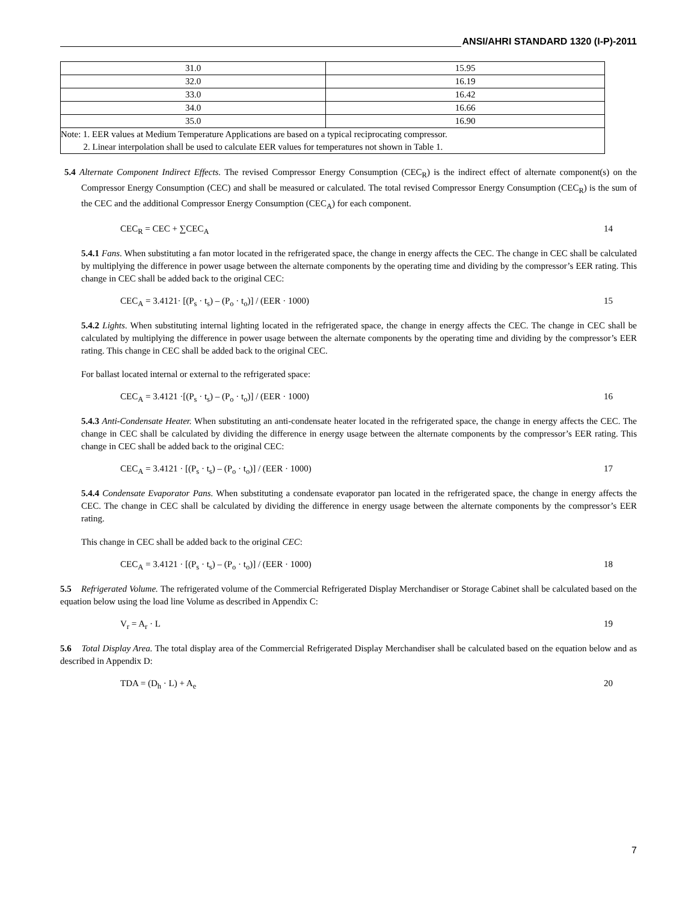ANSI/AHRI STANDARD 1320 (I-P)-2011
| 31.0 | 15.95 |
| 32.0 | 16.19 |
| 33.0 | 16.42 |
| 34.0 | 16.66 |
| 35.0 | 16.90 |
| Note: 1. EER values at Medium Temperature Applications are based on a typical reciprocating compressor. 2. Linear interpolation shall be used to calculate EER values for temperatures not shown in Table 1. | |
5.4 Alternate Component Indirect Effects. The revised Compressor Energy Consumption (CEC<sub>R</sub>) is the indirect effect of alternate component(s) on the Compressor Energy Consumption (CEC) and shall be measured or calculated. The total revised Compressor Energy Consumption (CEC<sub>R</sub>) is the sum of the CEC and the additional Compressor Energy Consumption (CEC<sub>A</sub>) for each component.
CEC<sub>R</sub> = CEC + ∑CEC<sub>A</sub> 14
5.4.1 Fans. When substituting a fan motor located in the refrigerated space, the change in energy affects the CEC. The change in CEC shall be calculated by multiplying the difference in power usage between the alternate components by the operating time and dividing by the compressor’s EER rating. This change in CEC shall be added back to the original CEC:
CEC<sub>A</sub> = 3.4121· [(P<sub>s</sub> · t<sub>s</sub>) – (P<sub>o</sub> · t<sub>o</sub>)] / (EER · 1000) 15
5.4.2 Lights. When substituting internal lighting located in the refrigerated space, the change in energy affects the CEC. The change in CEC shall be calculated by multiplying the difference in power usage between the alternate components by the operating time and dividing by the compressor’s EER rating. This change in CEC shall be added back to the original CEC.
For ballast located internal or external to the refrigerated space:
CEC<sub>A</sub> = 3.4121 ·[(P<sub>s</sub> · t<sub>s</sub>) – (P<sub>o</sub> · t<sub>o</sub>)] / (EER · 1000) 16
5.4.3 Anti-Condensate Heater. When substituting an anti-condensate heater located in the refrigerated space, the change in energy affects the CEC. The change in CEC shall be calculated by dividing the difference in energy usage between the alternate components by the compressor’s EER rating. This change in CEC shall be added back to the original CEC:
CEC<sub>A</sub> = 3.4121 · [(P<sub>s</sub> · t<sub>s</sub>) – (P<sub>o</sub> · t<sub>o</sub>)] / (EER · 1000) 17
5.4.4 Condensate Evaporator Pans. When substituting a condensate evaporator pan located in the refrigerated space, the change in energy affects the CEC. The change in CEC shall be calculated by dividing the difference in energy usage between the alternate components by the compressor’s EER rating.
This change in CEC shall be added back to the original CEC:
CEC<sub>A</sub> = 3.4121 · [(P<sub>s</sub> · t<sub>s</sub>) – (P<sub>o</sub> · t<sub>o</sub>)] / (EER · 1000) 18
5.5 Refrigerated Volume. The refrigerated volume of the Commercial Refrigerated Display Merchandiser or Storage Cabinet shall be calculated based on the equation below using the load line Volume as described in Appendix C:
V<sub>r</sub> = A<sub>r</sub> · L 19
5.6 Total Display Area. The total display area of the Commercial Refrigerated Display Merchandiser shall be calculated based on the equation below and as described in Appendix D:
TDA = (D<sub>h</sub> · L) + A<sub>e</sub> 20
7